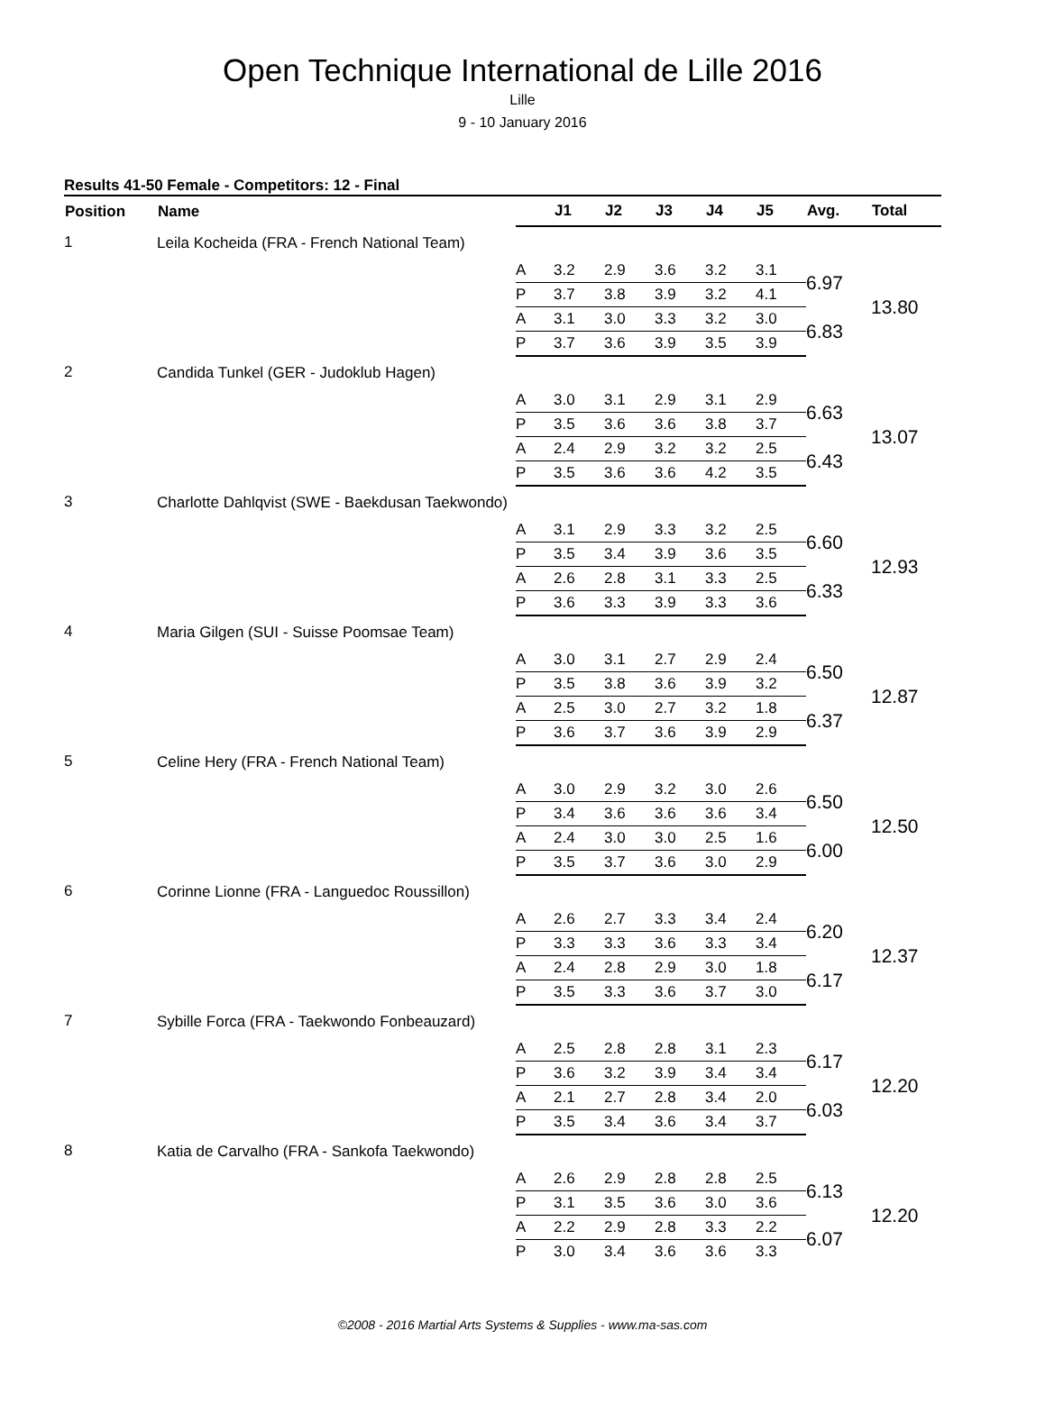Open Technique International de Lille 2016
Lille
9 - 10 January 2016
Results 41-50 Female - Competitors: 12 - Final
| Position | Name | | J1 | J2 | J3 | J4 | J5 | Avg. | Total |
| --- | --- | --- | --- | --- | --- | --- | --- | --- | --- |
| 1 | Leila Kocheida (FRA - French National Team) | | | | | | | | |
| | | A | 3.2 | 2.9 | 3.6 | 3.2 | 3.1 | 6.97 | 13.80 |
| | | P | 3.7 | 3.8 | 3.9 | 3.2 | 4.1 | | |
| | | A | 3.1 | 3.0 | 3.3 | 3.2 | 3.0 | 6.83 | |
| | | P | 3.7 | 3.6 | 3.9 | 3.5 | 3.9 | | |
| 2 | Candida Tunkel (GER - Judoklub Hagen) | | | | | | | | |
| | | A | 3.0 | 3.1 | 2.9 | 3.1 | 2.9 | 6.63 | 13.07 |
| | | P | 3.5 | 3.6 | 3.6 | 3.8 | 3.7 | | |
| | | A | 2.4 | 2.9 | 3.2 | 3.2 | 2.5 | 6.43 | |
| | | P | 3.5 | 3.6 | 3.6 | 4.2 | 3.5 | | |
| 3 | Charlotte Dahlqvist (SWE - Baekdusan Taekwondo) | | | | | | | | |
| | | A | 3.1 | 2.9 | 3.3 | 3.2 | 2.5 | 6.60 | 12.93 |
| | | P | 3.5 | 3.4 | 3.9 | 3.6 | 3.5 | | |
| | | A | 2.6 | 2.8 | 3.1 | 3.3 | 2.5 | 6.33 | |
| | | P | 3.6 | 3.3 | 3.9 | 3.3 | 3.6 | | |
| 4 | Maria Gilgen (SUI - Suisse Poomsae Team) | | | | | | | | |
| | | A | 3.0 | 3.1 | 2.7 | 2.9 | 2.4 | 6.50 | 12.87 |
| | | P | 3.5 | 3.8 | 3.6 | 3.9 | 3.2 | | |
| | | A | 2.5 | 3.0 | 2.7 | 3.2 | 1.8 | 6.37 | |
| | | P | 3.6 | 3.7 | 3.6 | 3.9 | 2.9 | | |
| 5 | Celine Hery (FRA - French National Team) | | | | | | | | |
| | | A | 3.0 | 2.9 | 3.2 | 3.0 | 2.6 | 6.50 | 12.50 |
| | | P | 3.4 | 3.6 | 3.6 | 3.6 | 3.4 | | |
| | | A | 2.4 | 3.0 | 3.0 | 2.5 | 1.6 | 6.00 | |
| | | P | 3.5 | 3.7 | 3.6 | 3.0 | 2.9 | | |
| 6 | Corinne Lionne (FRA - Languedoc Roussillon) | | | | | | | | |
| | | A | 2.6 | 2.7 | 3.3 | 3.4 | 2.4 | 6.20 | 12.37 |
| | | P | 3.3 | 3.3 | 3.6 | 3.3 | 3.4 | | |
| | | A | 2.4 | 2.8 | 2.9 | 3.0 | 1.8 | 6.17 | |
| | | P | 3.5 | 3.3 | 3.6 | 3.7 | 3.0 | | |
| 7 | Sybille Forca (FRA - Taekwondo Fonbeauzard) | | | | | | | | |
| | | A | 2.5 | 2.8 | 2.8 | 3.1 | 2.3 | 6.17 | 12.20 |
| | | P | 3.6 | 3.2 | 3.9 | 3.4 | 3.4 | | |
| | | A | 2.1 | 2.7 | 2.8 | 3.4 | 2.0 | 6.03 | |
| | | P | 3.5 | 3.4 | 3.6 | 3.4 | 3.7 | | |
| 8 | Katia de Carvalho (FRA - Sankofa Taekwondo) | | | | | | | | |
| | | A | 2.6 | 2.9 | 2.8 | 2.8 | 2.5 | 6.13 | 12.20 |
| | | P | 3.1 | 3.5 | 3.6 | 3.0 | 3.6 | | |
| | | A | 2.2 | 2.9 | 2.8 | 3.3 | 2.2 | 6.07 | |
| | | P | 3.0 | 3.4 | 3.6 | 3.6 | 3.3 | | |
©2008 - 2016 Martial Arts Systems & Supplies - www.ma-sas.com